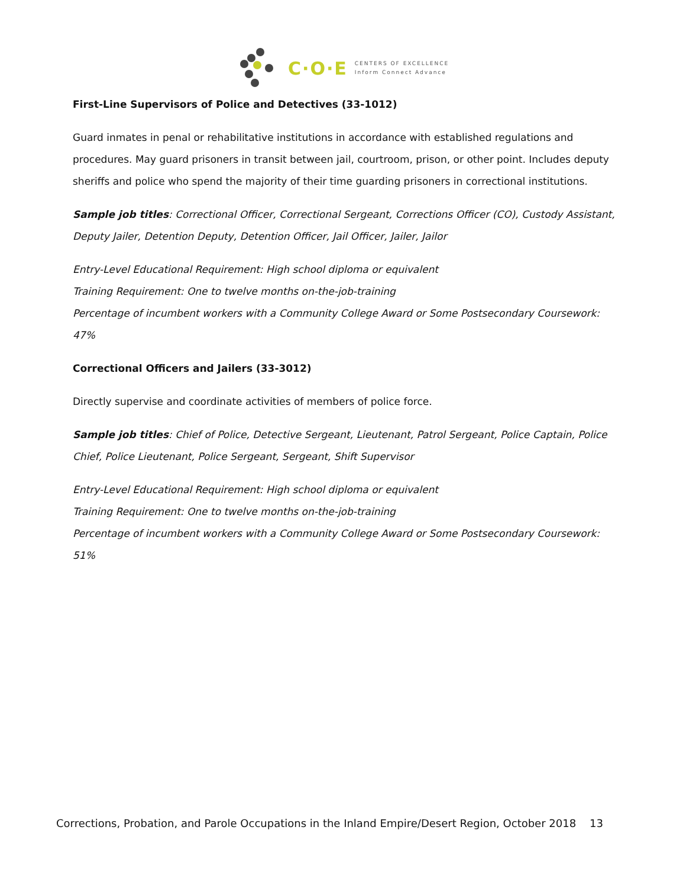C·O·E CENTERS OF EXCELLENCE
Inform Connect Advance
First-Line Supervisors of Police and Detectives (33-1012)
Guard inmates in penal or rehabilitative institutions in accordance with established regulations and procedures. May guard prisoners in transit between jail, courtroom, prison, or other point. Includes deputy sheriffs and police who spend the majority of their time guarding prisoners in correctional institutions.
Sample job titles: Correctional Officer, Correctional Sergeant, Corrections Officer (CO), Custody Assistant, Deputy Jailer, Detention Deputy, Detention Officer, Jail Officer, Jailer, Jailor
Entry-Level Educational Requirement: High school diploma or equivalent
Training Requirement: One to twelve months on-the-job-training
Percentage of incumbent workers with a Community College Award or Some Postsecondary Coursework: 47%
Correctional Officers and Jailers (33-3012)
Directly supervise and coordinate activities of members of police force.
Sample job titles: Chief of Police, Detective Sergeant, Lieutenant, Patrol Sergeant, Police Captain, Police Chief, Police Lieutenant, Police Sergeant, Sergeant, Shift Supervisor
Entry-Level Educational Requirement: High school diploma or equivalent
Training Requirement: One to twelve months on-the-job-training
Percentage of incumbent workers with a Community College Award or Some Postsecondary Coursework: 51%
Corrections, Probation, and Parole Occupations in the Inland Empire/Desert Region, October 2018 13